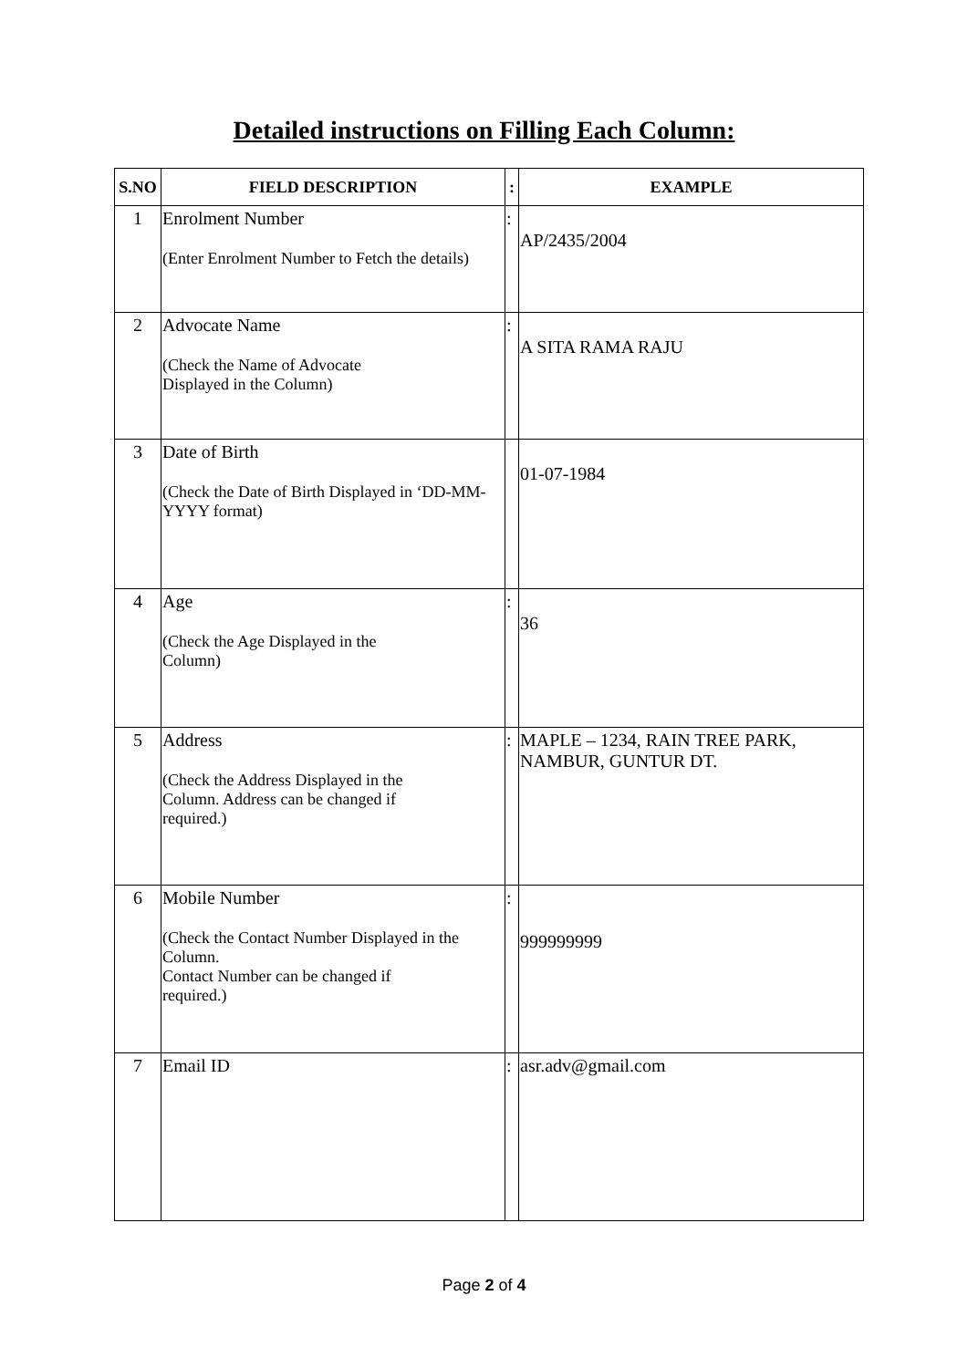Detailed instructions on Filling Each Column:
| S.NO | FIELD DESCRIPTION | : | EXAMPLE |
| --- | --- | --- | --- |
| 1 | Enrolment Number (Enter Enrolment Number to Fetch the details) | : | AP/2435/2004 |
| 2 | Advocate Name (Check the Name of Advocate Displayed in the Column) | : | A SITA RAMA RAJU |
| 3 | Date of Birth (Check the Date of Birth Displayed in ‘DD-MM-YYYY format) | | 01-07-1984 |
| 4 | Age (Check the Age Displayed in the Column) | : | 36 |
| 5 | Address (Check the Address Displayed in the Column. Address can be changed if required.) | : | MAPLE – 1234, RAIN TREE PARK, NAMBUR, GUNTUR DT. |
| 6 | Mobile Number (Check the Contact Number Displayed in the Column. Contact Number can be changed if required.) | : | 999999999 |
| 7 | Email ID | : | asr.adv@gmail.com |
Page 2 of 4